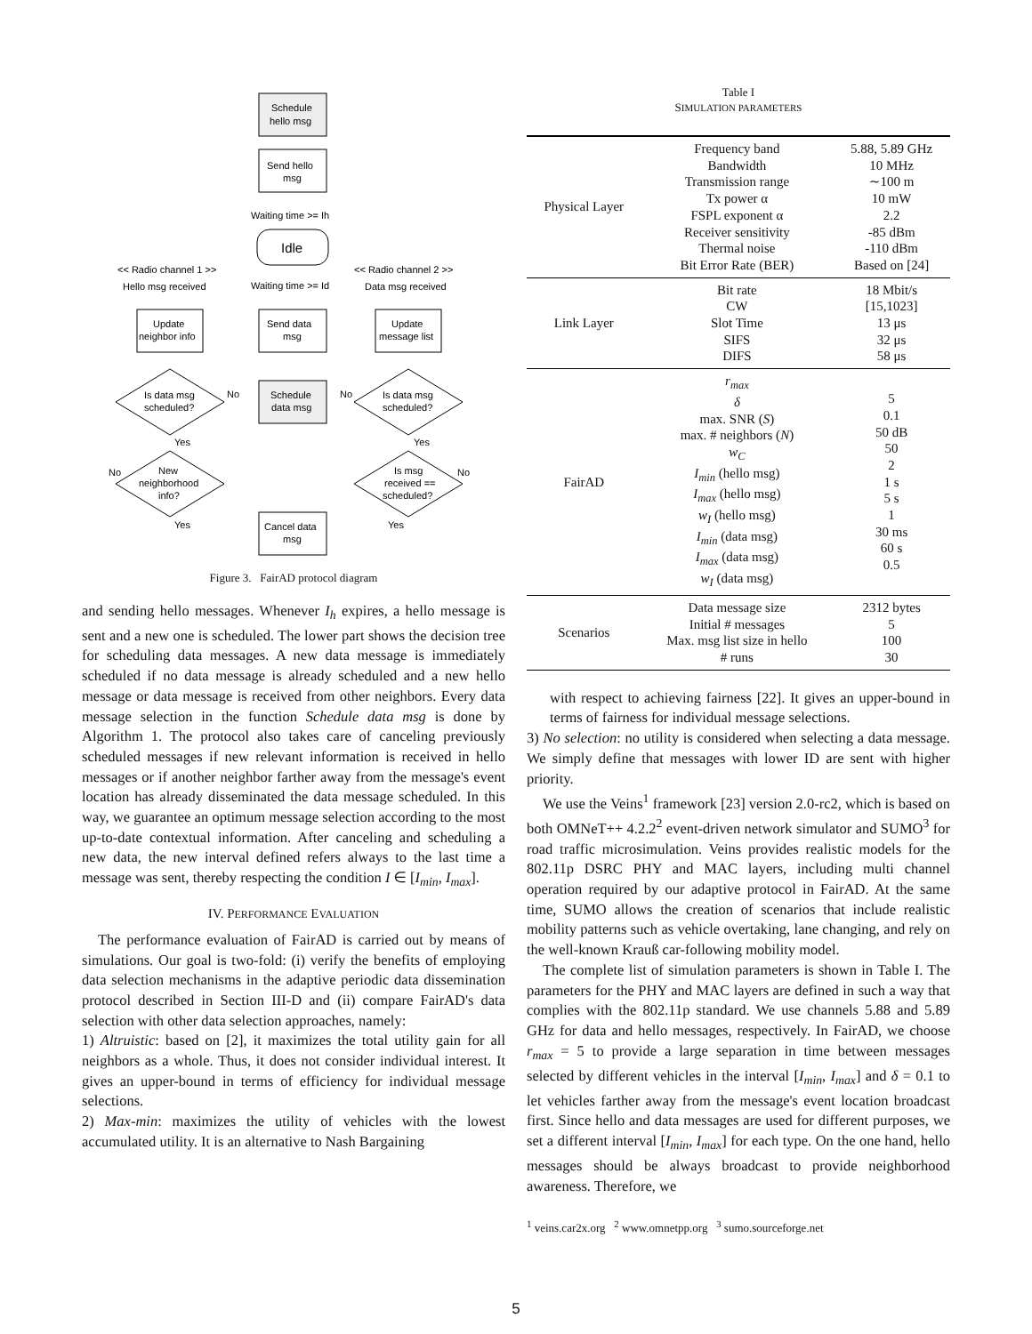Schedule
hello msg
Send hello
msg
Waiting time >= Ih
Idle
<< Radio channel 1 >>
Hello msg received
Waiting time >= Id
<< Radio channel 2 >>
Data msg received
Update
neighbor info
Send data
msg
Update
message list
Is data msg
scheduled?
Schedule
data msg
Is data msg
scheduled?
No
No
Yes
Yes
New
neighborhood
info?
Is msg
received ==
scheduled?
No
No
Yes
Yes
Cancel data
msg
Figure 3. FairAD protocol diagram
and sending hello messages. Whenever I<sub>h</sub> expires, a hello message is sent and a new one is scheduled. The lower part shows the decision tree for scheduling data messages. A new data message is immediately scheduled if no data message is already scheduled and a new hello message or data message is received from other neighbors. Every data message selection in the function Schedule data msg is done by Algorithm 1. The protocol also takes care of canceling previously scheduled messages if new relevant information is received in hello messages or if another neighbor farther away from the message's event location has already disseminated the data message scheduled. In this way, we guarantee an optimum message selection according to the most up-to-date contextual information. After canceling and scheduling a new data, the new interval defined refers always to the last time a message was sent, thereby respecting the condition I ∈ [I<sub>min</sub>, I<sub>max</sub>].
IV. PERFORMANCE EVALUATION
The performance evaluation of FairAD is carried out by means of simulations. Our goal is two-fold: (i) verify the benefits of employing data selection mechanisms in the adaptive periodic data dissemination protocol described in Section III-D and (ii) compare FairAD's data selection with other data selection approaches, namely:
1) Altruistic: based on [2], it maximizes the total utility gain for all neighbors as a whole. Thus, it does not consider individual interest. It gives an upper-bound in terms of efficiency for individual message selections.
2) Max-min: maximizes the utility of vehicles with the lowest accumulated utility. It is an alternative to Nash Bargaining
Table I
SIMULATION PARAMETERS
| Physical Layer | Frequency band Bandwidth Transmission range Tx power α FSPL exponent α Receiver sensitivity Thermal noise Bit Error Rate (BER) | 5.88, 5.89 GHz 10 MHz ∼100 m 10 mW 2.2 -85 dBm -110 dBm Based on [24] |
| Link Layer | Bit rate CW Slot Time SIFS DIFS | 18 Mbit/s [15,1023] 13 μs 32 μs 58 μs |
| FairAD | r<sub>max</sub> δ max. SNR ( S ) max. # neighbors ( N ) w<sub>C</sub> I<sub>min</sub> (hello msg) I<sub>max</sub> (hello msg) w<sub>I</sub> (hello msg) I<sub>min</sub> (data msg) I<sub>max</sub> (data msg) w<sub>I</sub> (data msg) | 5 0.1 50 dB 50 2 1 s 5 s 1 30 ms 60 s 0.5 |
| Scenarios | Data message size Initial # messages Max. msg list size in hello # runs | 2312 bytes 5 100 30 |
with respect to achieving fairness [22]. It gives an upper-bound in terms of fairness for individual message selections.
3) No selection: no utility is considered when selecting a data message. We simply define that messages with lower ID are sent with higher priority.
We use the Veins<sup>1</sup> framework [23] version 2.0-rc2, which is based on both OMNeT++ 4.2.2<sup>2</sup> event-driven network simulator and SUMO<sup>3</sup> for road traffic microsimulation. Veins provides realistic models for the 802.11p DSRC PHY and MAC layers, including multi channel operation required by our adaptive protocol in FairAD. At the same time, SUMO allows the creation of scenarios that include realistic mobility patterns such as vehicle overtaking, lane changing, and rely on the well-known Krauß car-following mobility model.
The complete list of simulation parameters is shown in Table I. The parameters for the PHY and MAC layers are defined in such a way that complies with the 802.11p standard. We use channels 5.88 and 5.89 GHz for data and hello messages, respectively. In FairAD, we choose r<sub>max</sub> = 5 to provide a large separation in time between messages selected by different vehicles in the interval [I<sub>min</sub>, I<sub>max</sub>] and δ = 0.1 to let vehicles farther away from the message's event location broadcast first. Since hello and data messages are used for different purposes, we set a different interval [I<sub>min</sub>, I<sub>max</sub>] for each type. On the one hand, hello messages should be always broadcast to provide neighborhood awareness. Therefore, we
<sup>1</sup> veins.car2x.org <sup>2</sup> www.omnetpp.org <sup>3</sup> sumo.sourceforge.net
5